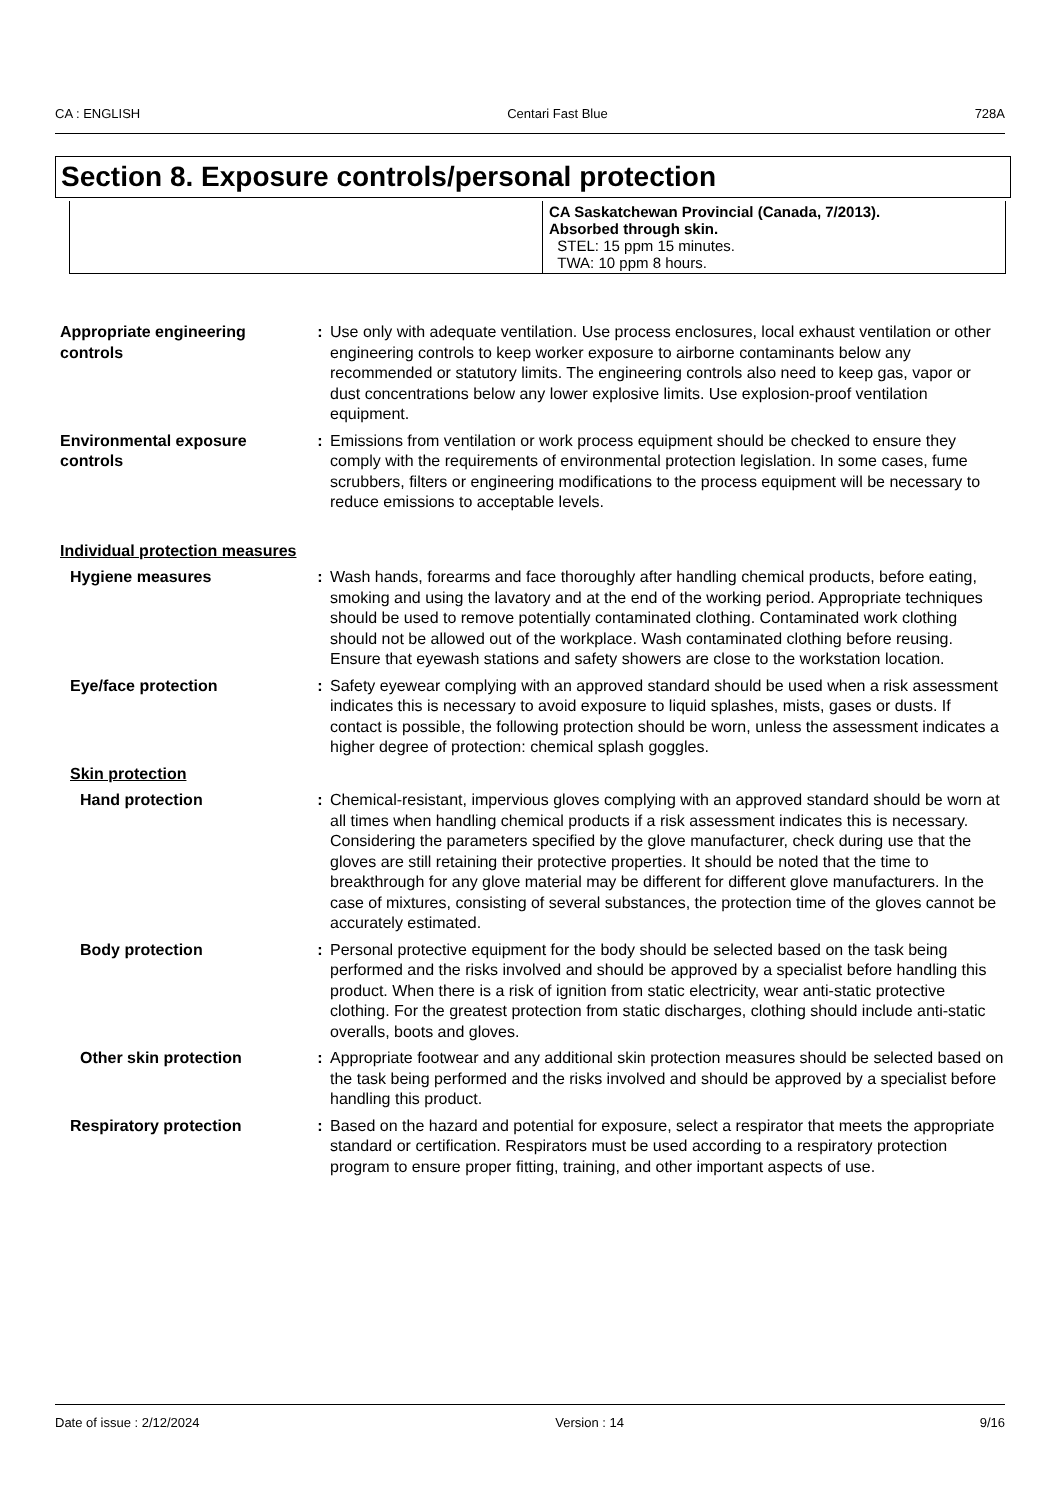CA : ENGLISH Centari Fast Blue 728A
Section 8. Exposure controls/personal protection
| | CA Saskatchewan Provincial (Canada, 7/2013). Absorbed through skin. STEL: 15 ppm 15 minutes. TWA: 10 ppm 8 hours. |
Appropriate engineering controls
: Use only with adequate ventilation. Use process enclosures, local exhaust ventilation or other engineering controls to keep worker exposure to airborne contaminants below any recommended or statutory limits. The engineering controls also need to keep gas, vapor or dust concentrations below any lower explosive limits. Use explosion-proof ventilation equipment.
Environmental exposure controls
: Emissions from ventilation or work process equipment should be checked to ensure they comply with the requirements of environmental protection legislation. In some cases, fume scrubbers, filters or engineering modifications to the process equipment will be necessary to reduce emissions to acceptable levels.
Individual protection measures
Hygiene measures : Wash hands, forearms and face thoroughly after handling chemical products, before eating, smoking and using the lavatory and at the end of the working period. Appropriate techniques should be used to remove potentially contaminated clothing. Contaminated work clothing should not be allowed out of the workplace. Wash contaminated clothing before reusing. Ensure that eyewash stations and safety showers are close to the workstation location.
Eye/face protection : Safety eyewear complying with an approved standard should be used when a risk assessment indicates this is necessary to avoid exposure to liquid splashes, mists, gases or dusts. If contact is possible, the following protection should be worn, unless the assessment indicates a higher degree of protection: chemical splash goggles.
Skin protection
Hand protection : Chemical-resistant, impervious gloves complying with an approved standard should be worn at all times when handling chemical products if a risk assessment indicates this is necessary. Considering the parameters specified by the glove manufacturer, check during use that the gloves are still retaining their protective properties. It should be noted that the time to breakthrough for any glove material may be different for different glove manufacturers. In the case of mixtures, consisting of several substances, the protection time of the gloves cannot be accurately estimated.
Body protection : Personal protective equipment for the body should be selected based on the task being performed and the risks involved and should be approved by a specialist before handling this product. When there is a risk of ignition from static electricity, wear anti-static protective clothing. For the greatest protection from static discharges, clothing should include anti-static overalls, boots and gloves.
Other skin protection : Appropriate footwear and any additional skin protection measures should be selected based on the task being performed and the risks involved and should be approved by a specialist before handling this product.
Respiratory protection : Based on the hazard and potential for exposure, select a respirator that meets the appropriate standard or certification. Respirators must be used according to a respiratory protection program to ensure proper fitting, training, and other important aspects of use.
Date of issue : 2/12/2024 Version : 14 9/16